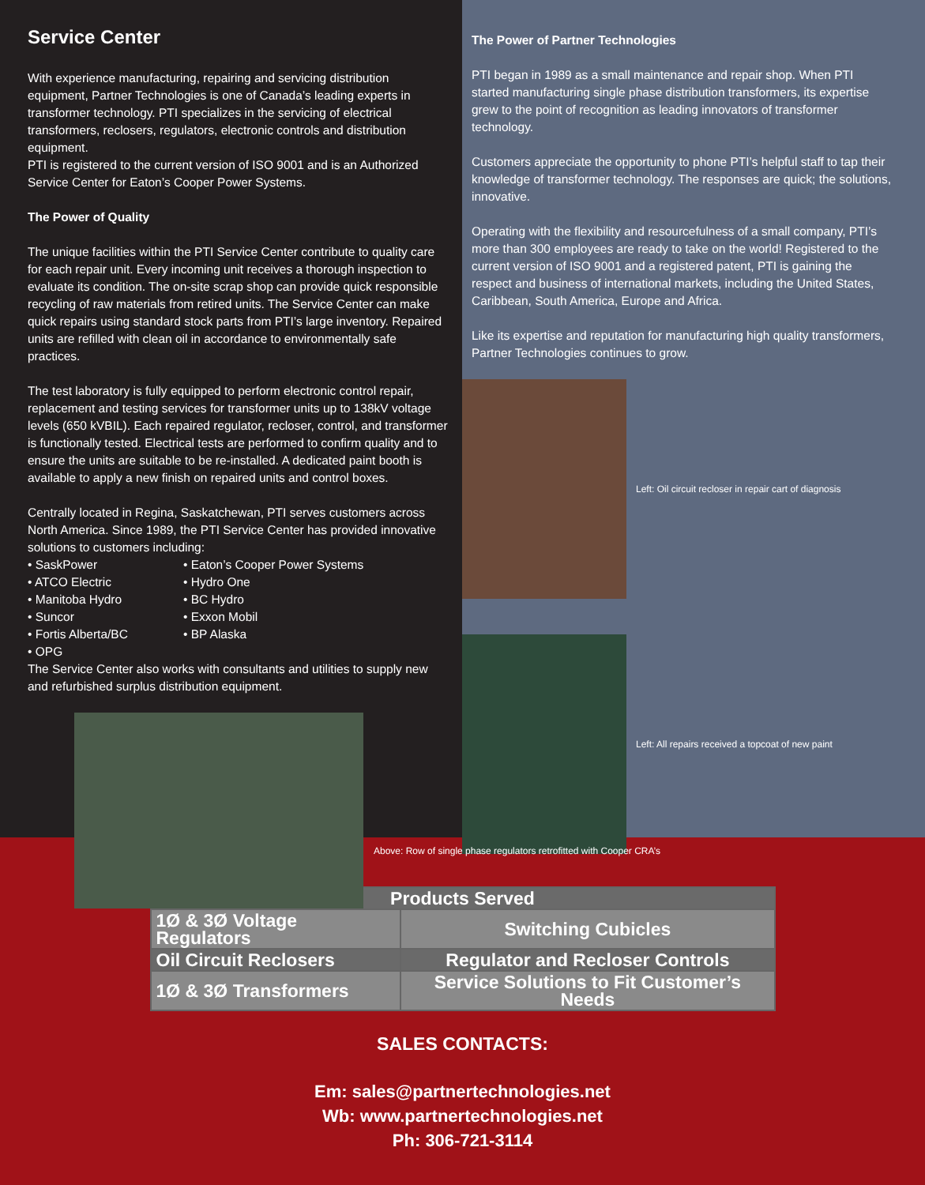Service Center
With experience manufacturing, repairing and servicing distribution equipment, Partner Technologies is one of Canada’s leading experts in transformer technology. PTI specializes in the servicing of electrical transformers, reclosers, regulators, electronic controls and distribution equipment.
PTI is registered to the current version of ISO 9001 and is an Authorized Service Center for Eaton’s Cooper Power Systems.
The Power of Quality
The unique facilities within the PTI Service Center contribute to quality care for each repair unit. Every incoming unit receives a thorough inspection to evaluate its condition. The on-site scrap shop can provide quick responsible recycling of raw materials from retired units. The Service Center can make quick repairs using standard stock parts from PTI’s large inventory. Repaired units are refilled with clean oil in accordance to environmentally safe practices.
The test laboratory is fully equipped to perform electronic control repair, replacement and testing services for transformer units up to 138kV voltage levels (650 kVBIL). Each repaired regulator, recloser, control, and transformer is functionally tested. Electrical tests are performed to confirm quality and to ensure the units are suitable to be re-installed. A dedicated paint booth is available to apply a new finish on repaired units and control boxes.
Centrally located in Regina, Saskatchewan, PTI serves customers across North America. Since 1989, the PTI Service Center has provided innovative solutions to customers including:
• SaskPower
• ATCO Electric
• Manitoba Hydro
• Suncor
• Fortis Alberta/BC
• OPG
• Eaton’s Cooper Power Systems
• Hydro One
• BC Hydro
• Exxon Mobil
• BP Alaska
The Service Center also works with consultants and utilities to supply new and refurbished surplus distribution equipment.
The Power of Partner Technologies
PTI began in 1989 as a small maintenance and repair shop. When PTI started manufacturing single phase distribution transformers, its expertise grew to the point of recognition as leading innovators of transformer technology.
Customers appreciate the opportunity to phone PTI’s helpful staff to tap their knowledge of transformer technology. The responses are quick; the solutions, innovative.
Operating with the flexibility and resourcefulness of a small company, PTI’s more than 300 employees are ready to take on the world! Registered to the current version of ISO 9001 and a registered patent, PTI is gaining the respect and business of international markets, including the United States, Caribbean, South America, Europe and Africa.
Like its expertise and reputation for manufacturing high quality transformers, Partner Technologies continues to grow.
Left: Oil circuit recloser in repair cart of diagnosis
Left: All repairs received a topcoat of new paint
Above: Row of single phase regulators retrofitted with Cooper CRA’s
| Products Served | |
| --- | --- |
| 1Ø & 3Ø Voltage Regulators | Switching Cubicles |
| Oil Circuit Reclosers | Regulator and Recloser Controls |
| 1Ø & 3Ø Transformers | Service Solutions to Fit Customer’s Needs |
SALES CONTACTS:
Em: sales@partnertechnologies.net
Wb: www.partnertechnologies.net
Ph: 306-721-3114